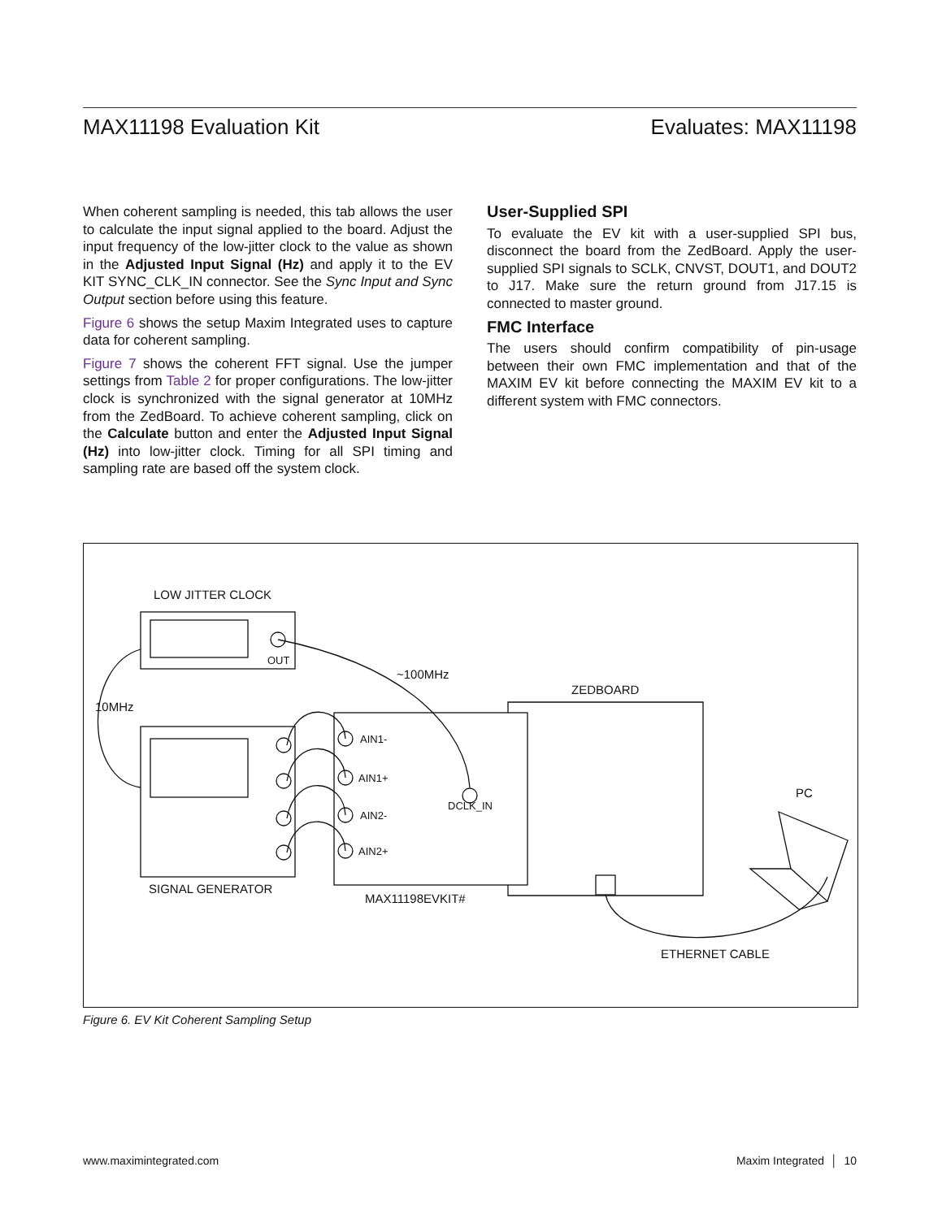MAX11198 Evaluation Kit Evaluates: MAX11198
When coherent sampling is needed, this tab allows the user to calculate the input signal applied to the board. Adjust the input frequency of the low-jitter clock to the value as shown in the Adjusted Input Signal (Hz) and apply it to the EV KIT SYNC_CLK_IN connector. See the Sync Input and Sync Output section before using this feature.
Figure 6 shows the setup Maxim Integrated uses to capture data for coherent sampling.
Figure 7 shows the coherent FFT signal. Use the jumper settings from Table 2 for proper configurations. The low-jitter clock is synchronized with the signal generator at 10MHz from the ZedBoard. To achieve coherent sampling, click on the Calculate button and enter the Adjusted Input Signal (Hz) into low-jitter clock. Timing for all SPI timing and sampling rate are based off the system clock.
User-Supplied SPI
To evaluate the EV kit with a user-supplied SPI bus, disconnect the board from the ZedBoard. Apply the user-supplied SPI signals to SCLK, CNVST, DOUT1, and DOUT2 to J17. Make sure the return ground from J17.15 is connected to master ground.
FMC Interface
The users should confirm compatibility of pin-usage between their own FMC implementation and that of the MAXIM EV kit before connecting the MAXIM EV kit to a different system with FMC connectors.
LOW JITTER CLOCK
OUT
~100MHz
10MHz
SIGNAL GENERATOR
AIN1-
AIN1+
AIN2-
AIN2+
DCLK_IN
MAX11198EVKIT#
ZEDBOARD
ETHERNET CABLE
PC
Figure 6. EV Kit Coherent Sampling Setup
www.maximintegrated.com Maxim Integrated │ 10